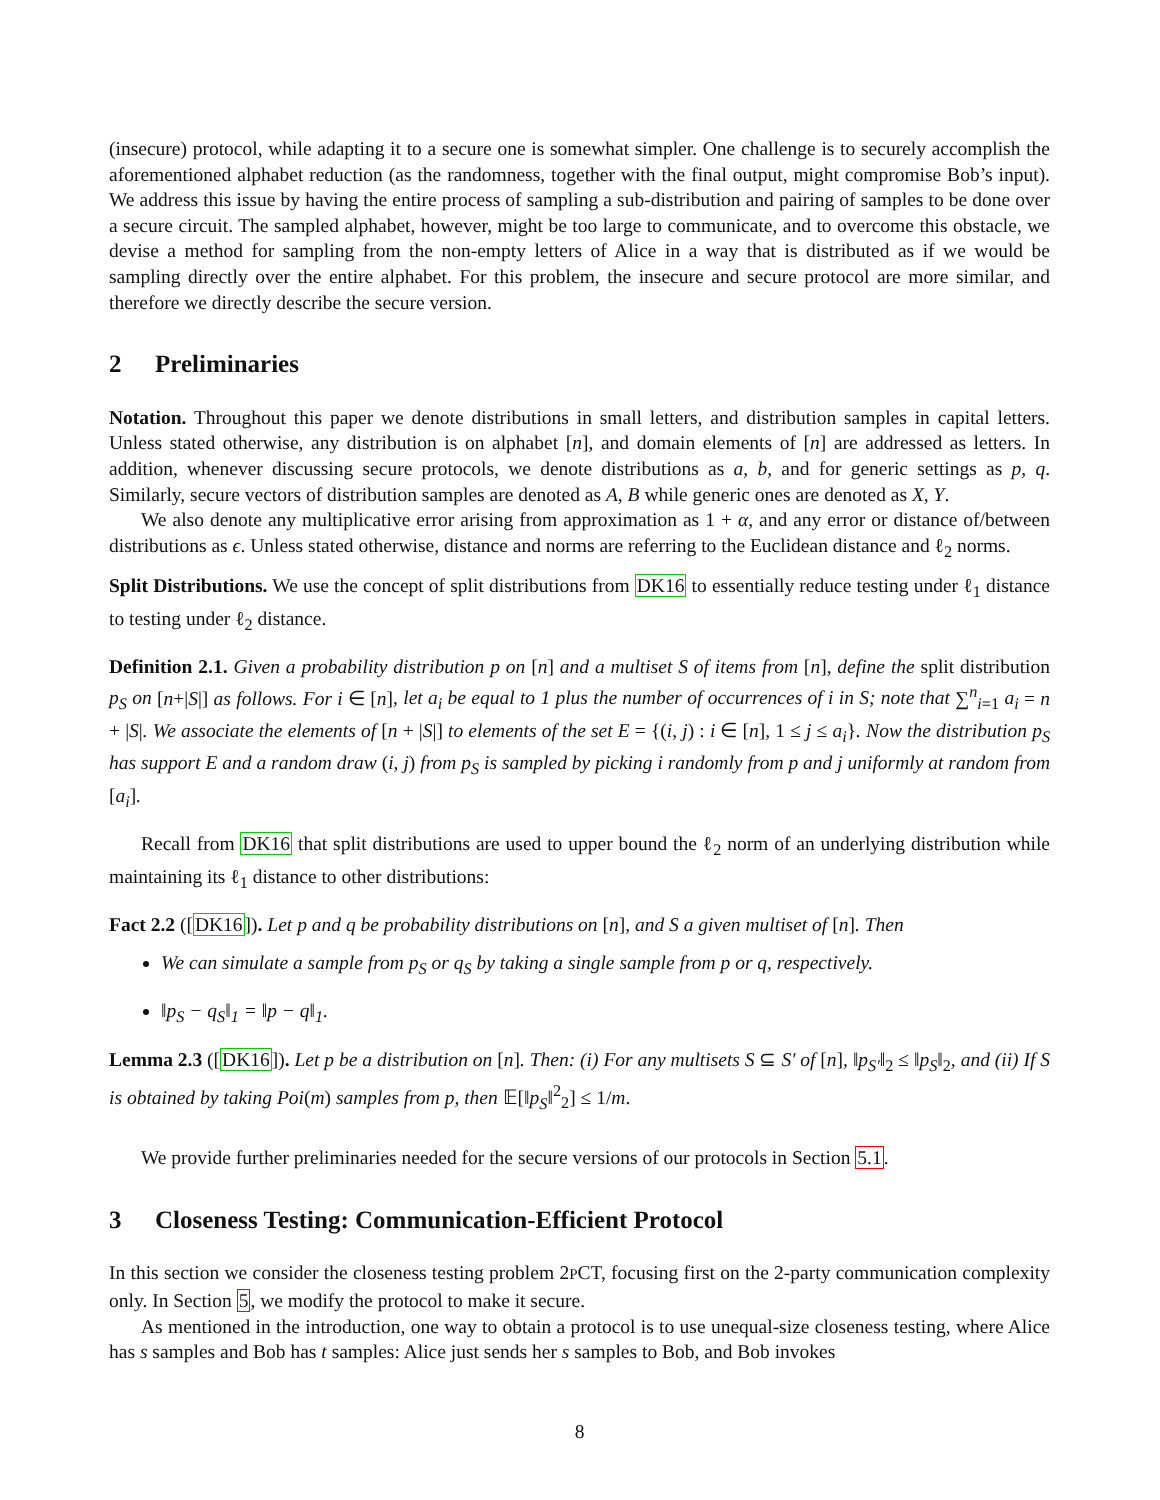(insecure) protocol, while adapting it to a secure one is somewhat simpler. One challenge is to securely accomplish the aforementioned alphabet reduction (as the randomness, together with the final output, might compromise Bob’s input). We address this issue by having the entire process of sampling a sub-distribution and pairing of samples to be done over a secure circuit. The sampled alphabet, however, might be too large to communicate, and to overcome this obstacle, we devise a method for sampling from the non-empty letters of Alice in a way that is distributed as if we would be sampling directly over the entire alphabet. For this problem, the insecure and secure protocol are more similar, and therefore we directly describe the secure version.
2 Preliminaries
Notation. Throughout this paper we denote distributions in small letters, and distribution samples in capital letters. Unless stated otherwise, any distribution is on alphabet [n], and domain elements of [n] are addressed as letters. In addition, whenever discussing secure protocols, we denote distributions as a, b, and for generic settings as p, q. Similarly, secure vectors of distribution samples are denoted as A, B while generic ones are denoted as X, Y.
We also denote any multiplicative error arising from approximation as 1 + α, and any error or distance of/between distributions as ϵ. Unless stated otherwise, distance and norms are referring to the Euclidean distance and ℓ<sub>2</sub> norms.
Split Distributions. We use the concept of split distributions from DK16 to essentially reduce testing under ℓ<sub>1</sub> distance to testing under ℓ<sub>2</sub> distance.
Definition 2.1. Given a probability distribution p on [n] and a multiset S of items from [n], define the split distribution p<sub>S</sub> on [n+|S|] as follows. For i ∈ [n], let a<sub>i</sub> be equal to 1 plus the number of occurrences of i in S; note that ∑<sup>n</sup><sub>i=1</sub> a<sub>i</sub> = n + |S|. We associate the elements of [n + |S|] to elements of the set E = {(i, j) : i ∈ [n], 1 ≤ j ≤ a<sub>i</sub>}. Now the distribution p<sub>S</sub> has support E and a random draw (i, j) from p<sub>S</sub> is sampled by picking i randomly from p and j uniformly at random from [a<sub>i</sub>].
Recall from DK16 that split distributions are used to upper bound the ℓ<sub>2</sub> norm of an underlying distribution while maintaining its ℓ<sub>1</sub> distance to other distributions:
Fact 2.2 ([DK16]). Let p and q be probability distributions on [n], and S a given multiset of [n]. Then
We can simulate a sample from p<sub>S</sub> or q<sub>S</sub> by taking a single sample from p or q, respectively.
‖p<sub>S</sub> − q<sub>S</sub>‖<sub>1</sub> = ‖p − q‖<sub>1</sub>.
Lemma 2.3 ([DK16]). Let p be a distribution on [n]. Then: (i) For any multisets S ⊆ S′ of [n], ‖p<sub>S′</sub>‖<sub>2</sub> ≤ ‖p<sub>S</sub>‖<sub>2</sub>, and (ii) If S is obtained by taking Poi(m) samples from p, then 𝔼[‖p<sub>S</sub>‖<sup>2</sup><sub>2</sub>] ≤ 1/m.
We provide further preliminaries needed for the secure versions of our protocols in Section 5.1.
3 Closeness Testing: Communication-Efficient Protocol
In this section we consider the closeness testing problem 2PCT, focusing first on the 2-party communication complexity only. In Section 5, we modify the protocol to make it secure.
As mentioned in the introduction, one way to obtain a protocol is to use unequal-size closeness testing, where Alice has s samples and Bob has t samples: Alice just sends her s samples to Bob, and Bob invokes
8